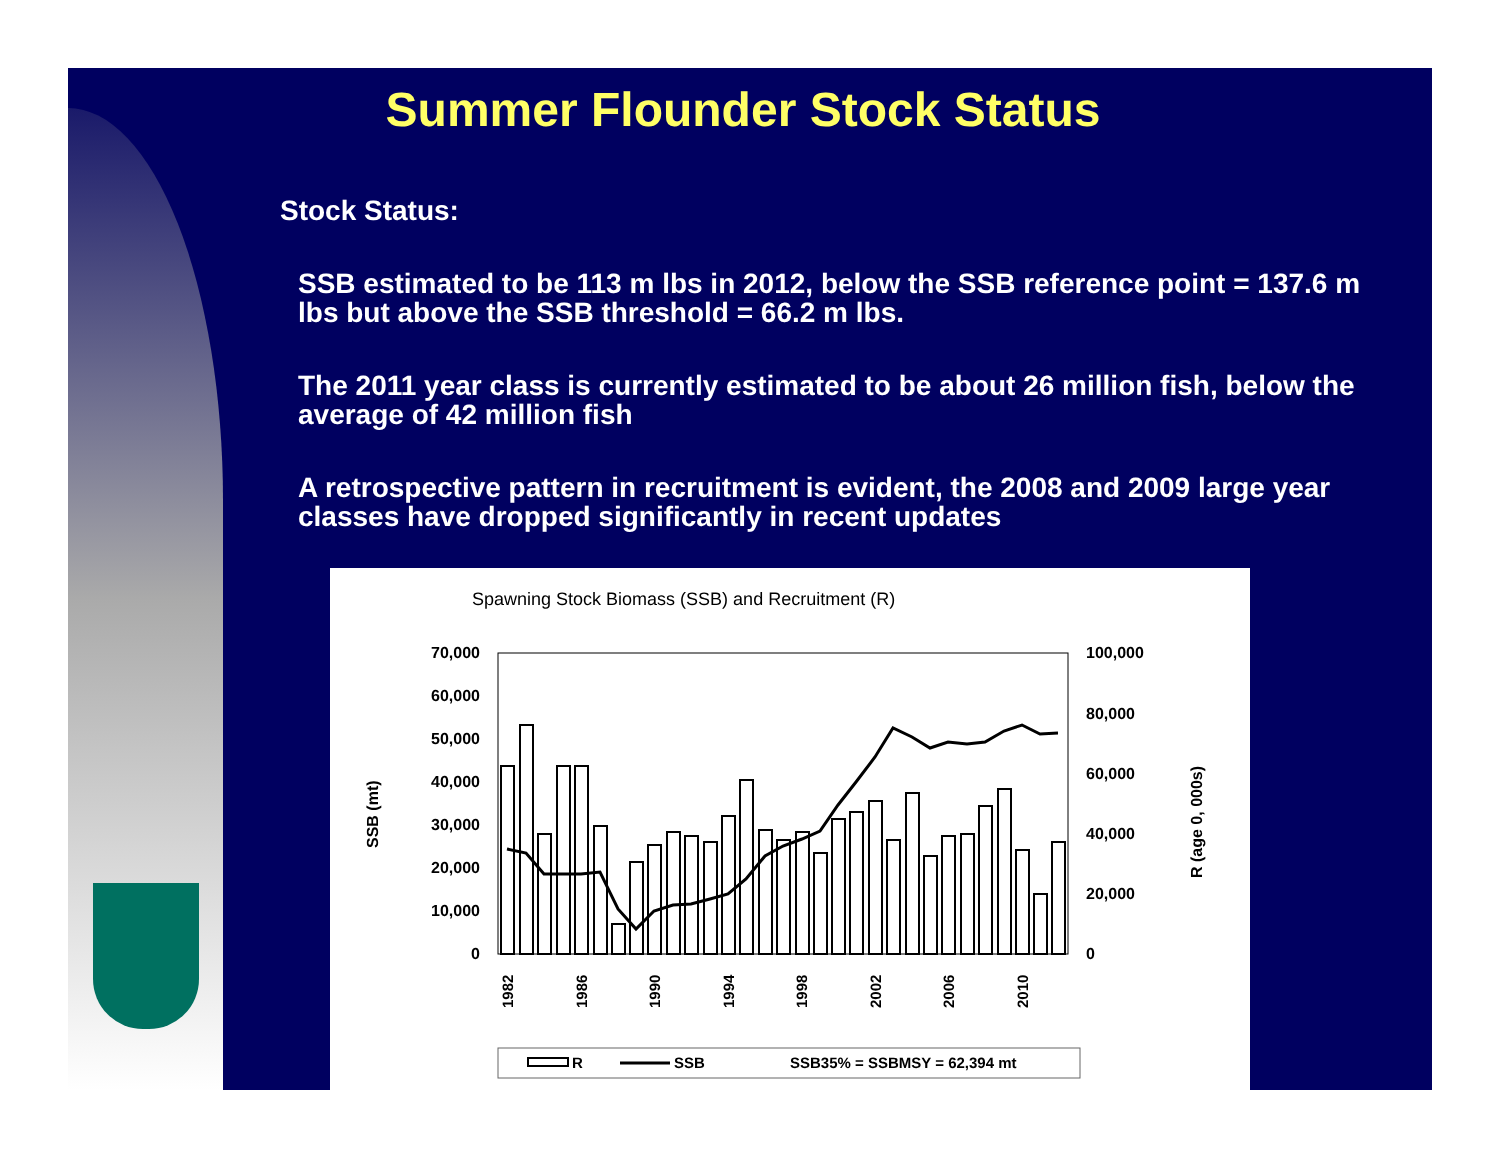Summer Flounder Stock Status
Stock Status:
SSB estimated to be 113 m lbs in 2012, below the SSB reference point = 137.6 m lbs but above the SSB threshold = 66.2 m lbs.
The 2011 year class is currently estimated to be about 26 million fish, below the average of 42 million fish
A retrospective pattern in recruitment is evident, the 2008 and 2009 large year classes have dropped significantly in recent updates
Spawning Stock Biomass (SSB) and Recruitment (R)
70,000
60,000
50,000
40,000
30,000
20,000
10,000
0
100,000
80,000
60,000
40,000
20,000
0
SSB (mt)
R (age 0, 000s)
1982
1986
1990
1994
1998
2002
2006
2010
R
SSB
SSB35% = SSBMSY = 62,394 mt